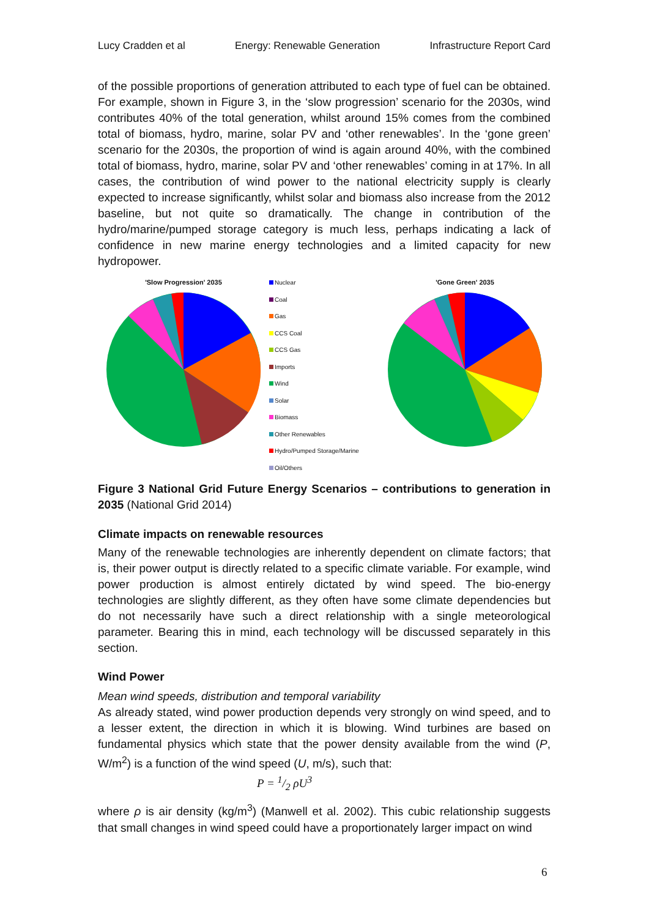Lucy Cradden et al Energy: Renewable Generation Infrastructure Report Card
of the possible proportions of generation attributed to each type of fuel can be obtained. For example, shown in Figure 3, in the ‘slow progression’ scenario for the 2030s, wind contributes 40% of the total generation, whilst around 15% comes from the combined total of biomass, hydro, marine, solar PV and ‘other renewables’. In the ‘gone green’ scenario for the 2030s, the proportion of wind is again around 40%, with the combined total of biomass, hydro, marine, solar PV and ‘other renewables’ coming in at 17%. In all cases, the contribution of wind power to the national electricity supply is clearly expected to increase significantly, whilst solar and biomass also increase from the 2012 baseline, but not quite so dramatically. The change in contribution of the hydro/marine/pumped storage category is much less, perhaps indicating a lack of confidence in new marine energy technologies and a limited capacity for new hydropower.
'Slow Progression' 2035
Nuclear
Coal
Gas
CCS Coal
CCS Gas
Imports
Wind
Solar
Biomass
Other Renewables
Hydro/Pumped Storage/Marine
Oil/Others
'Gone Green' 2035
Figure 3 National Grid Future Energy Scenarios – contributions to generation in 2035 (National Grid 2014)
Climate impacts on renewable resources
Many of the renewable technologies are inherently dependent on climate factors; that is, their power output is directly related to a specific climate variable. For example, wind power production is almost entirely dictated by wind speed. The bio-energy technologies are slightly different, as they often have some climate dependencies but do not necessarily have such a direct relationship with a single meteorological parameter. Bearing this in mind, each technology will be discussed separately in this section.
Wind Power
Mean wind speeds, distribution and temporal variability
As already stated, wind power production depends very strongly on wind speed, and to a lesser extent, the direction in which it is blowing. Wind turbines are based on fundamental physics which state that the power density available from the wind (P, W/m<sup>2</sup>) is a function of the wind speed (U, m/s), such that:
P = 1/2 ρU<sup>3</sup>
where ρ is air density (kg/m<sup>3</sup>) (Manwell et al. 2002). This cubic relationship suggests that small changes in wind speed could have a proportionately larger impact on wind
6